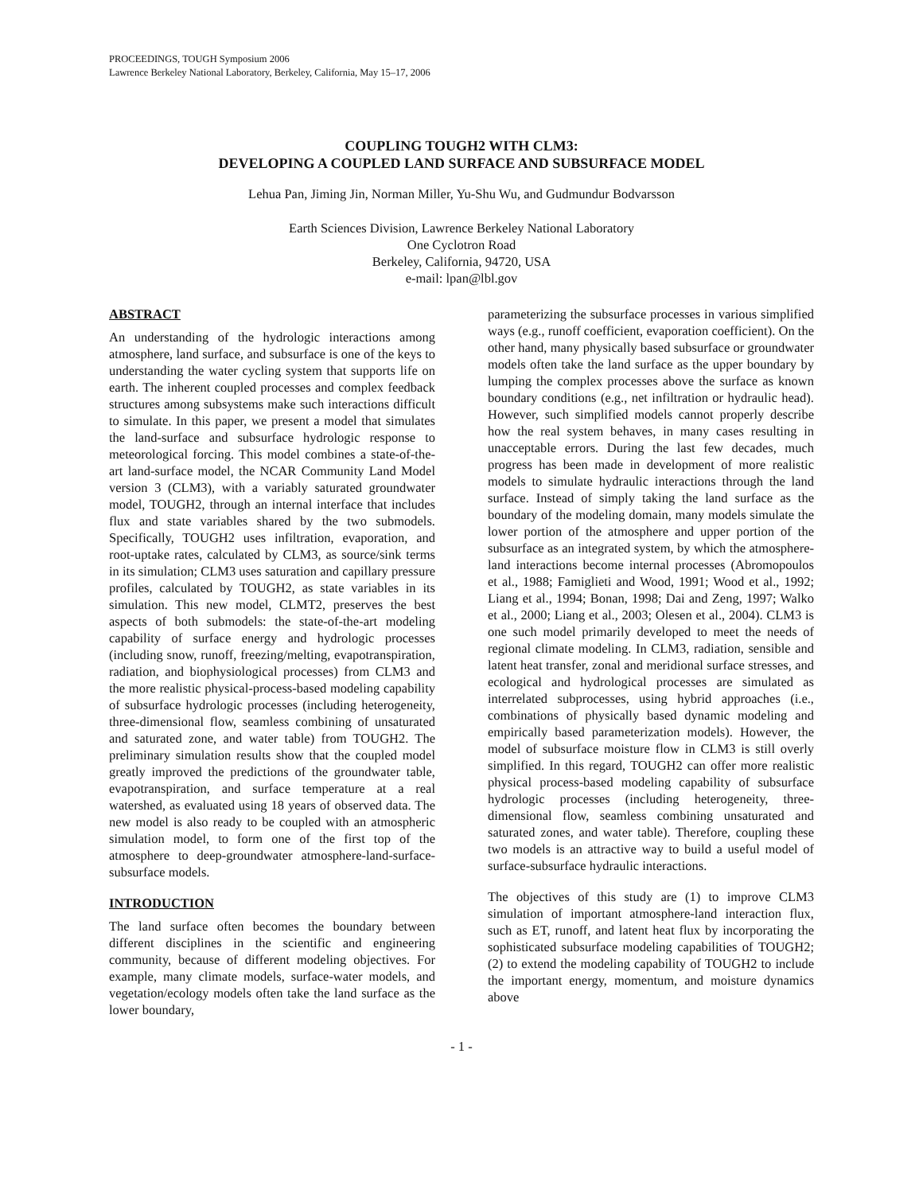PROCEEDINGS, TOUGH Symposium 2006
Lawrence Berkeley National Laboratory, Berkeley, California, May 15–17, 2006
COUPLING TOUGH2 WITH CLM3:
DEVELOPING A COUPLED LAND SURFACE AND SUBSURFACE MODEL
Lehua Pan, Jiming Jin, Norman Miller, Yu-Shu Wu, and Gudmundur Bodvarsson
Earth Sciences Division, Lawrence Berkeley National Laboratory
One Cyclotron Road
Berkeley, California, 94720, USA
e-mail: lpan@lbl.gov
ABSTRACT
An understanding of the hydrologic interactions among atmosphere, land surface, and subsurface is one of the keys to understanding the water cycling system that supports life on earth. The inherent coupled processes and complex feedback structures among subsystems make such interactions difficult to simulate. In this paper, we present a model that simulates the land-surface and subsurface hydrologic response to meteorological forcing. This model combines a state-of-the-art land-surface model, the NCAR Community Land Model version 3 (CLM3), with a variably saturated groundwater model, TOUGH2, through an internal interface that includes flux and state variables shared by the two submodels. Specifically, TOUGH2 uses infiltration, evaporation, and root-uptake rates, calculated by CLM3, as source/sink terms in its simulation; CLM3 uses saturation and capillary pressure profiles, calculated by TOUGH2, as state variables in its simulation. This new model, CLMT2, preserves the best aspects of both submodels: the state-of-the-art modeling capability of surface energy and hydrologic processes (including snow, runoff, freezing/melting, evapotranspiration, radiation, and biophysiological processes) from CLM3 and the more realistic physical-process-based modeling capability of subsurface hydrologic processes (including heterogeneity, three-dimensional flow, seamless combining of unsaturated and saturated zone, and water table) from TOUGH2. The preliminary simulation results show that the coupled model greatly improved the predictions of the groundwater table, evapotranspiration, and surface temperature at a real watershed, as evaluated using 18 years of observed data. The new model is also ready to be coupled with an atmospheric simulation model, to form one of the first top of the atmosphere to deep-groundwater atmosphere-land-surface-subsurface models.
INTRODUCTION
The land surface often becomes the boundary between different disciplines in the scientific and engineering community, because of different modeling objectives. For example, many climate models, surface-water models, and vegetation/ecology models often take the land surface as the lower boundary,
parameterizing the subsurface processes in various simplified ways (e.g., runoff coefficient, evaporation coefficient). On the other hand, many physically based subsurface or groundwater models often take the land surface as the upper boundary by lumping the complex processes above the surface as known boundary conditions (e.g., net infiltration or hydraulic head). However, such simplified models cannot properly describe how the real system behaves, in many cases resulting in unacceptable errors. During the last few decades, much progress has been made in development of more realistic models to simulate hydraulic interactions through the land surface. Instead of simply taking the land surface as the boundary of the modeling domain, many models simulate the lower portion of the atmosphere and upper portion of the subsurface as an integrated system, by which the atmosphere-land interactions become internal processes (Abromopoulos et al., 1988; Famiglieti and Wood, 1991; Wood et al., 1992; Liang et al., 1994; Bonan, 1998; Dai and Zeng, 1997; Walko et al., 2000; Liang et al., 2003; Olesen et al., 2004). CLM3 is one such model primarily developed to meet the needs of regional climate modeling. In CLM3, radiation, sensible and latent heat transfer, zonal and meridional surface stresses, and ecological and hydrological processes are simulated as interrelated subprocesses, using hybrid approaches (i.e., combinations of physically based dynamic modeling and empirically based parameterization models). However, the model of subsurface moisture flow in CLM3 is still overly simplified. In this regard, TOUGH2 can offer more realistic physical process-based modeling capability of subsurface hydrologic processes (including heterogeneity, three-dimensional flow, seamless combining unsaturated and saturated zones, and water table). Therefore, coupling these two models is an attractive way to build a useful model of surface-subsurface hydraulic interactions.
The objectives of this study are (1) to improve CLM3 simulation of important atmosphere-land interaction flux, such as ET, runoff, and latent heat flux by incorporating the sophisticated subsurface modeling capabilities of TOUGH2; (2) to extend the modeling capability of TOUGH2 to include the important energy, momentum, and moisture dynamics above
- 1 -